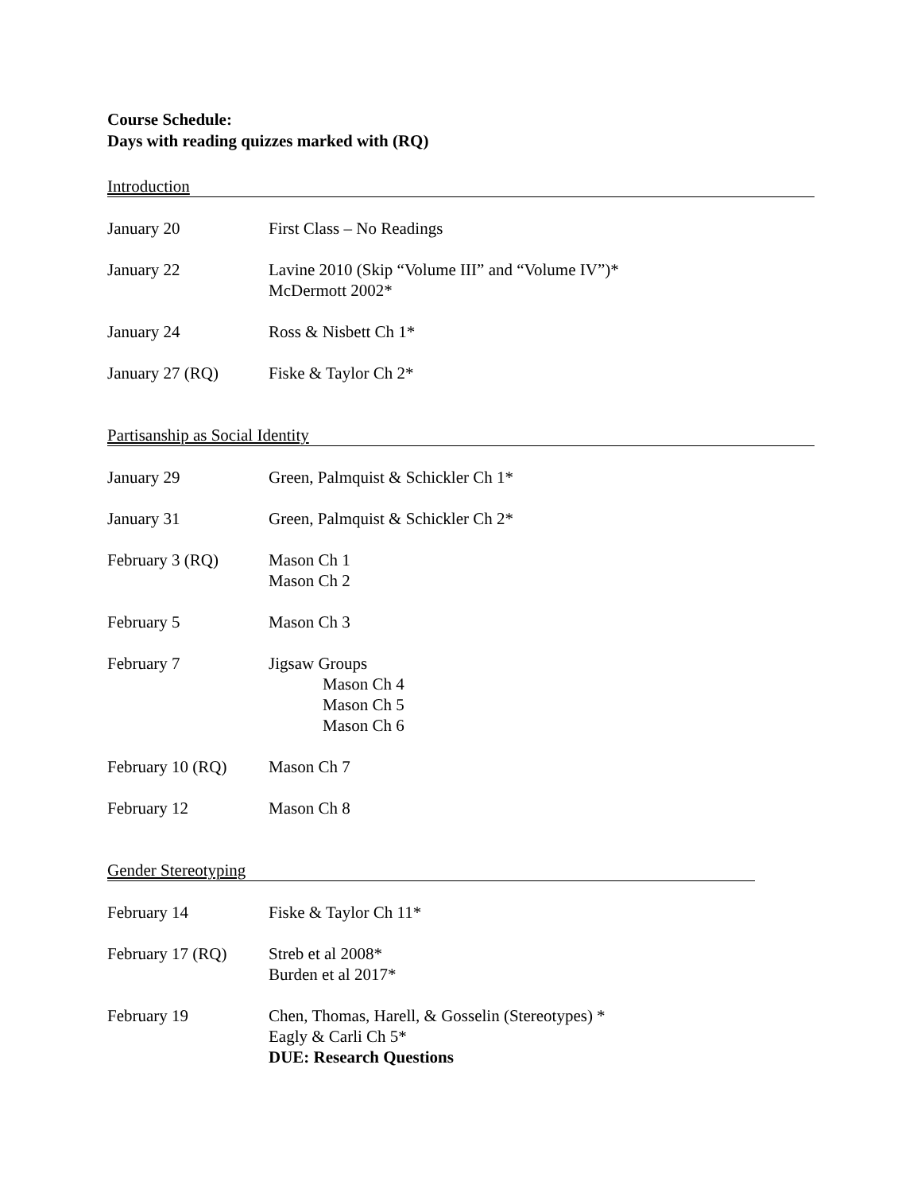Course Schedule:
Days with reading quizzes marked with (RQ)
Introduction
January 20 First Class – No Readings
January 22 Lavine 2010 (Skip “Volume III” and “Volume IV”)*
McDermott 2002*
January 24 Ross & Nisbett Ch 1*
January 27 (RQ) Fiske & Taylor Ch 2*
Partisanship as Social Identity
January 29 Green, Palmquist & Schickler Ch 1*
January 31 Green, Palmquist & Schickler Ch 2*
February 3 (RQ) Mason Ch 1
Mason Ch 2
February 5 Mason Ch 3
February 7 Jigsaw Groups
Mason Ch 4
Mason Ch 5
Mason Ch 6
February 10 (RQ) Mason Ch 7
February 12 Mason Ch 8
Gender Stereotyping
February 14 Fiske & Taylor Ch 11*
February 17 (RQ) Streb et al 2008*
Burden et al 2017*
February 19 Chen, Thomas, Harell, & Gosselin (Stereotypes) *
Eagly & Carli Ch 5*
DUE: Research Questions